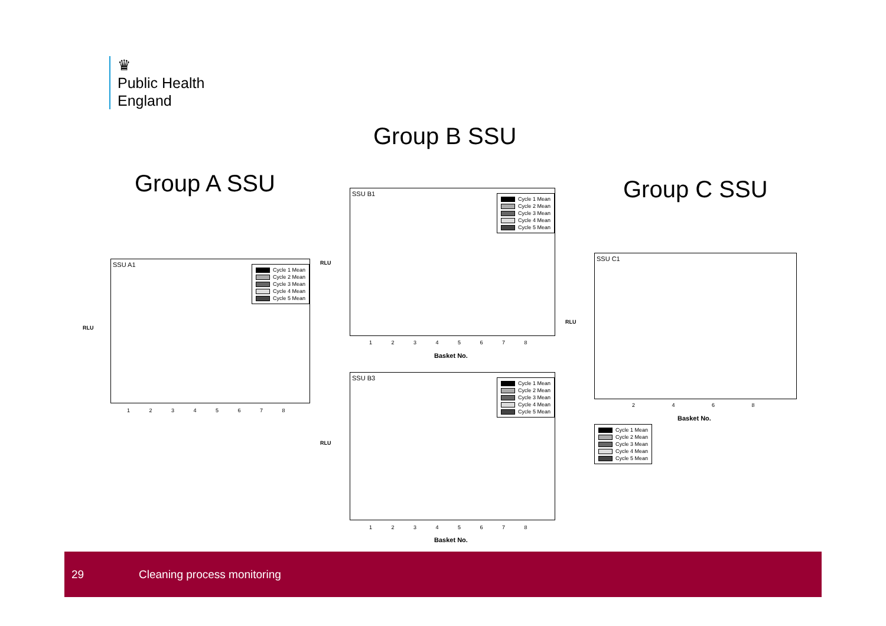♛
Public Health
England
Group B SSU
Group A SSU Group C SSU
SSU A1
Cycle 1 Mean
Cycle 2 Mean
Cycle 3 Mean
Cycle 4 Mean
Cycle 5 Mean
RLU
1 2 3 4 5 6 7 8
SSU B1
Cycle 1 Mean
Cycle 2 Mean
Cycle 3 Mean
Cycle 4 Mean
Cycle 5 Mean
RLU
1 2 3 4 5 6 7 8
Basket No.
SSU B3
Cycle 1 Mean
Cycle 2 Mean
Cycle 3 Mean
Cycle 4 Mean
Cycle 5 Mean
RLU
1 2 3 4 5 6 7 8
Basket No.
SSU C1
RLU
2 4 6 8
Basket No.
Cycle 1 Mean
Cycle 2 Mean
Cycle 3 Mean
Cycle 4 Mean
Cycle 5 Mean
29 Cleaning process monitoring